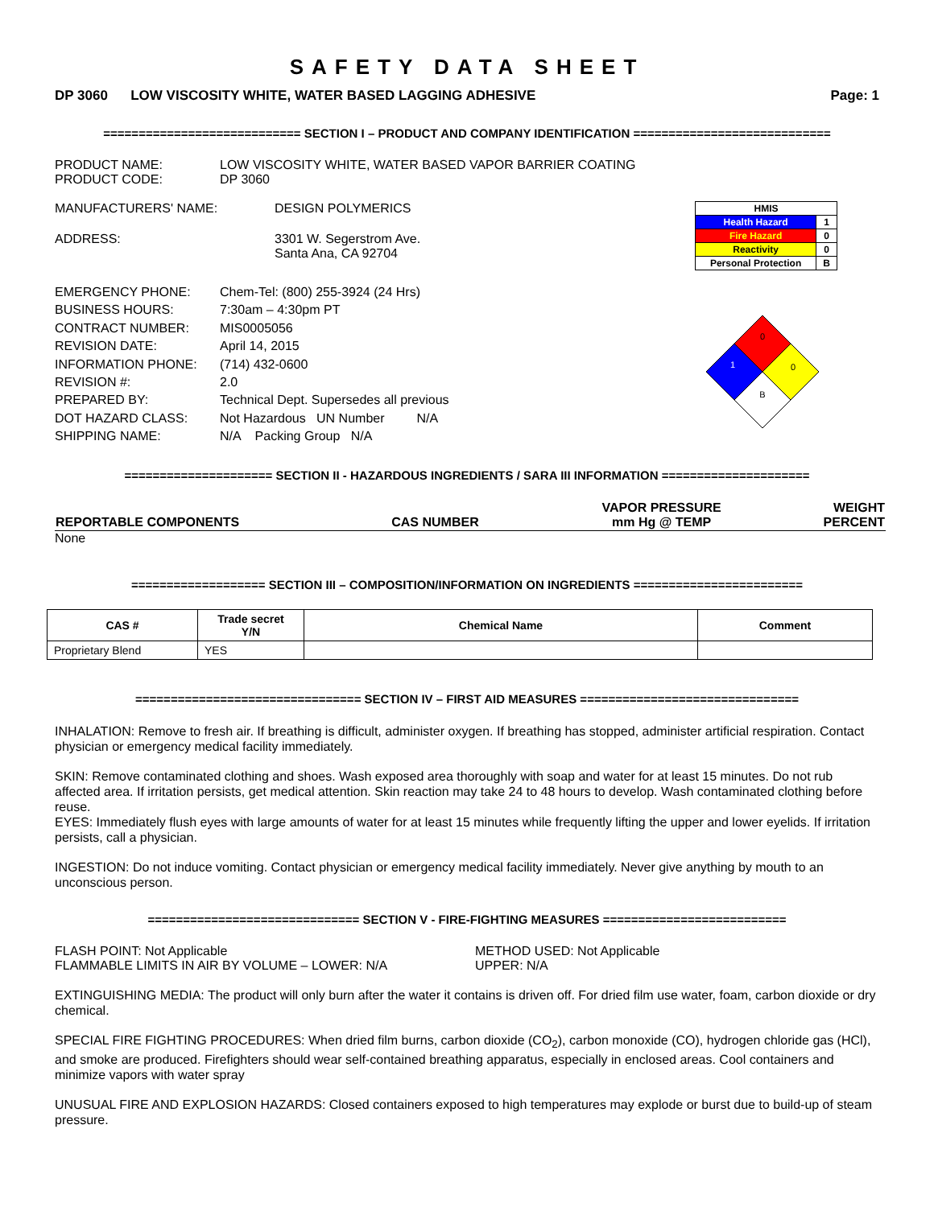SAFETY DATA SHEET
DP 3060 LOW VISCOSITY WHITE, WATER BASED LAGGING ADHESIVE Page: 1
============================ SECTION I – PRODUCT AND COMPANY IDENTIFICATION ============================
PRODUCT NAME: LOW VISCOSITY WHITE, WATER BASED VAPOR BARRIER COATING
PRODUCT CODE: DP 3060
MANUFACTURERS' NAME: DESIGN POLYMERICS
ADDRESS: 3301 W. Segerstrom Ave.
Santa Ana, CA 92704
| HMIS | |
| Health Hazard | 1 |
| Fire Hazard | 0 |
| Reactivity | 0 |
| Personal Protection | B |
EMERGENCY PHONE: Chem-Tel: (800) 255-3924 (24 Hrs)
BUSINESS HOURS: 7:30am – 4:30pm PT
CONTRACT NUMBER: MIS0005056
REVISION DATE: April 14, 2015
INFORMATION PHONE: (714) 432-0600
REVISION #: 2.0
PREPARED BY: Technical Dept. Supersedes all previous
DOT HAZARD CLASS: Not Hazardous UN Number N/A
SHIPPING NAME: N/A Packing Group N/A
0
1
0
B
===================== SECTION II - HAZARDOUS INGREDIENTS / SARA III INFORMATION =====================
| REPORTABLE COMPONENTS | CAS NUMBER | VAPOR PRESSURE mm Hg @ TEMP | WEIGHT PERCENT |
| --- | --- | --- | --- |
None
=================== SECTION III – COMPOSITION/INFORMATION ON INGREDIENTS ========================
| CAS # | Trade secret Y/N | Chemical Name | Comment |
| --- | --- | --- | --- |
| Proprietary Blend | YES | | |
================================ SECTION IV – FIRST AID MEASURES ===============================
INHALATION: Remove to fresh air. If breathing is difficult, administer oxygen. If breathing has stopped, administer artificial respiration. Contact physician or emergency medical facility immediately.
SKIN: Remove contaminated clothing and shoes. Wash exposed area thoroughly with soap and water for at least 15 minutes. Do not rub affected area. If irritation persists, get medical attention. Skin reaction may take 24 to 48 hours to develop. Wash contaminated clothing before reuse.
EYES: Immediately flush eyes with large amounts of water for at least 15 minutes while frequently lifting the upper and lower eyelids. If irritation persists, call a physician.
INGESTION: Do not induce vomiting. Contact physician or emergency medical facility immediately. Never give anything by mouth to an unconscious person.
============================== SECTION V - FIRE-FIGHTING MEASURES ==========================
FLASH POINT: Not Applicable
FLAMMABLE LIMITS IN AIR BY VOLUME – LOWER: N/A METHOD USED: Not Applicable
UPPER: N/A
EXTINGUISHING MEDIA: The product will only burn after the water it contains is driven off. For dried film use water, foam, carbon dioxide or dry chemical.
SPECIAL FIRE FIGHTING PROCEDURES: When dried film burns, carbon dioxide (CO<sub>2</sub>), carbon monoxide (CO), hydrogen chloride gas (HCl), and smoke are produced. Firefighters should wear self-contained breathing apparatus, especially in enclosed areas. Cool containers and minimize vapors with water spray
UNUSUAL FIRE AND EXPLOSION HAZARDS: Closed containers exposed to high temperatures may explode or burst due to build-up of steam pressure.